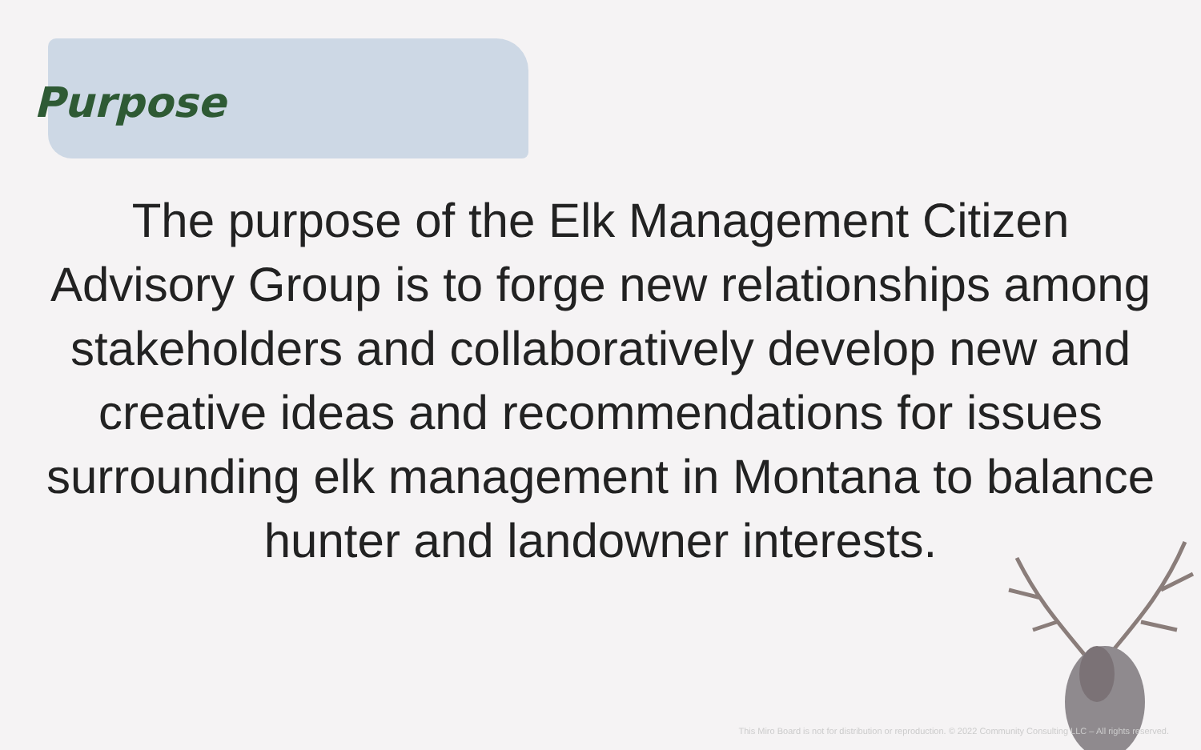Purpose
The purpose of the Elk Management Citizen Advisory Group is to forge new relationships among stakeholders and collaboratively develop new and creative ideas and recommendations for issues surrounding elk management in Montana to balance hunter and landowner interests.
This Miro Board is not for distribution or reproduction. © 2022 Community Consulting LLC – All rights reserved.